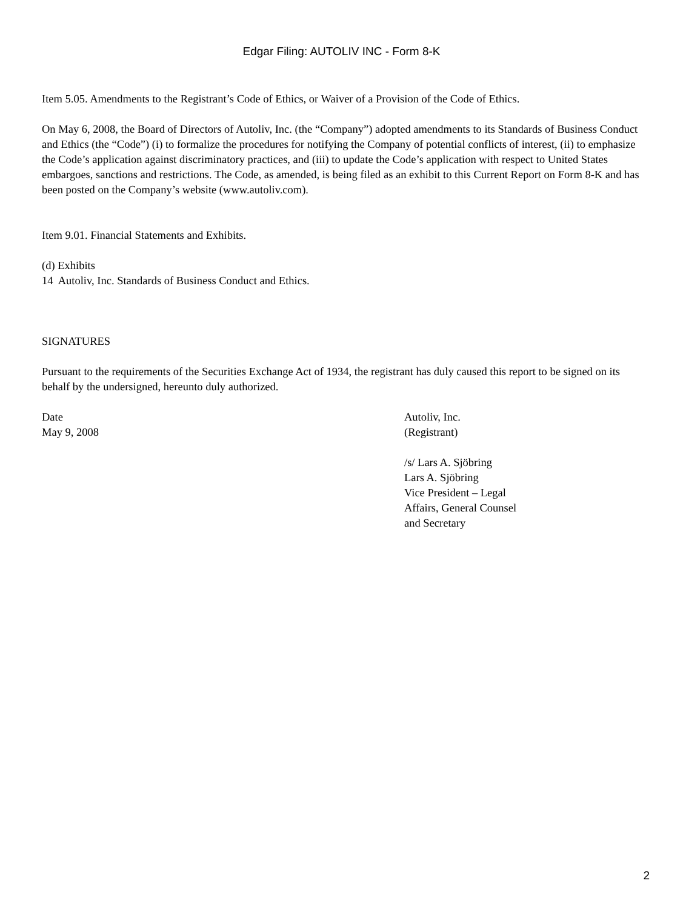Edgar Filing: AUTOLIV INC - Form 8-K
Item 5.05. Amendments to the Registrant’s Code of Ethics, or Waiver of a Provision of the Code of Ethics.
On May 6, 2008, the Board of Directors of Autoliv, Inc. (the “Company”) adopted amendments to its Standards of Business Conduct and Ethics (the “Code”) (i) to formalize the procedures for notifying the Company of potential conflicts of interest, (ii) to emphasize the Code’s application against discriminatory practices, and (iii) to update the Code’s application with respect to United States embargoes, sanctions and restrictions. The Code, as amended, is being filed as an exhibit to this Current Report on Form 8-K and has been posted on the Company’s website (www.autoliv.com).
Item 9.01. Financial Statements and Exhibits.
(d) Exhibits
14 Autoliv, Inc. Standards of Business Conduct and Ethics.
SIGNATURES
Pursuant to the requirements of the Securities Exchange Act of 1934, the registrant has duly caused this report to be signed on its behalf by the undersigned, hereunto duly authorized.
Date
May 9, 2008
Autoliv, Inc.
(Registrant)
/s/ Lars A. Sjöbring
Lars A. Sjöbring
Vice President – Legal
Affairs, General Counsel
and Secretary
2